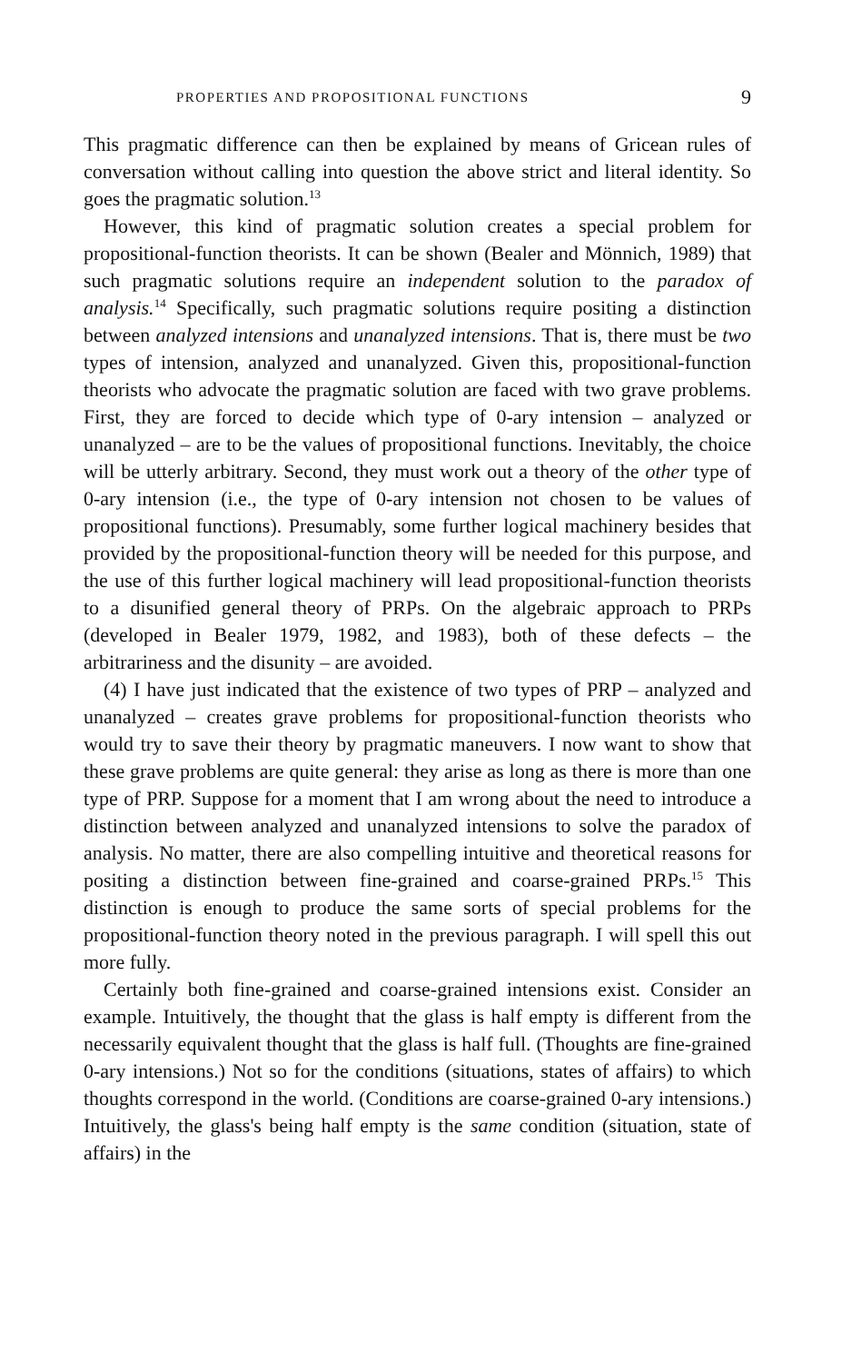PROPERTIES AND PROPOSITIONAL FUNCTIONS 9
This pragmatic difference can then be explained by means of Gricean rules of conversation without calling into question the above strict and literal identity. So goes the pragmatic solution.<sup>13</sup>
However, this kind of pragmatic solution creates a special problem for propositional-function theorists. It can be shown (Bealer and Mönnich, 1989) that such pragmatic solutions require an independent solution to the paradox of analysis.<sup>14</sup> Specifically, such pragmatic solutions require positing a distinction between analyzed intensions and unanalyzed intensions. That is, there must be two types of intension, analyzed and unanalyzed. Given this, propositional-function theorists who advocate the pragmatic solution are faced with two grave problems. First, they are forced to decide which type of 0-ary intension – analyzed or unanalyzed – are to be the values of propositional functions. Inevitably, the choice will be utterly arbitrary. Second, they must work out a theory of the other type of 0-ary intension (i.e., the type of 0-ary intension not chosen to be values of propositional functions). Presumably, some further logical machinery besides that provided by the propositional-function theory will be needed for this purpose, and the use of this further logical machinery will lead propositional-function theorists to a disunified general theory of PRPs. On the algebraic approach to PRPs (developed in Bealer 1979, 1982, and 1983), both of these defects – the arbitrariness and the disunity – are avoided.
(4) I have just indicated that the existence of two types of PRP – analyzed and unanalyzed – creates grave problems for propositional-function theorists who would try to save their theory by pragmatic maneuvers. I now want to show that these grave problems are quite general: they arise as long as there is more than one type of PRP. Suppose for a moment that I am wrong about the need to introduce a distinction between analyzed and unanalyzed intensions to solve the paradox of analysis. No matter, there are also compelling intuitive and theoretical reasons for positing a distinction between fine-grained and coarse-grained PRPs.<sup>15</sup> This distinction is enough to produce the same sorts of special problems for the propositional-function theory noted in the previous paragraph. I will spell this out more fully.
Certainly both fine-grained and coarse-grained intensions exist. Consider an example. Intuitively, the thought that the glass is half empty is different from the necessarily equivalent thought that the glass is half full. (Thoughts are fine-grained 0-ary intensions.) Not so for the conditions (situations, states of affairs) to which thoughts correspond in the world. (Conditions are coarse-grained 0-ary intensions.) Intuitively, the glass's being half empty is the same condition (situation, state of affairs) in the